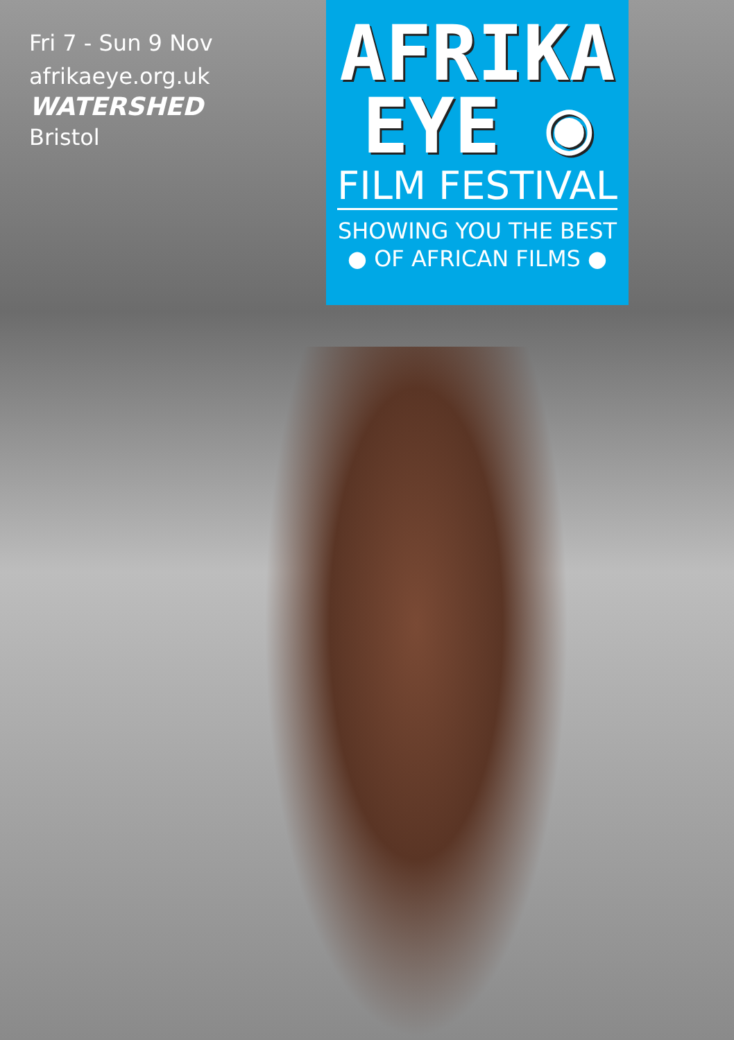Fri 7 - Sun 9 Nov
afrikaeye.org.uk
WATERSHED
Bristol
AFRIKA
EYE ◉
FILM FESTIVAL
SHOWING YOU THE BEST
● OF AFRICAN FILMS ●